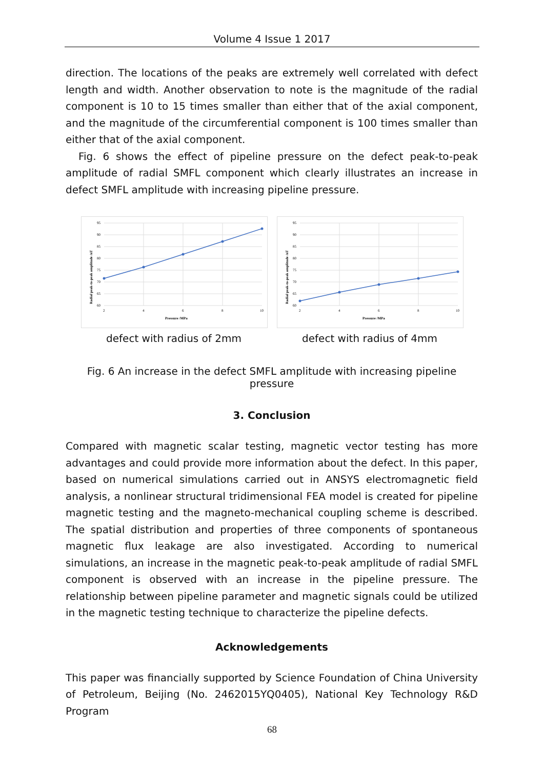Volume 4 Issue 1 2017
direction. The locations of the peaks are extremely well correlated with defect length and width. Another observation to note is the magnitude of the radial component is 10 to 15 times smaller than either that of the axial component, and the magnitude of the circumferential component is 100 times smaller than either that of the axial component.
Fig. 6 shows the effect of pipeline pressure on the defect peak-to-peak amplitude of radial SMFL component which clearly illustrates an increase in defect SMFL amplitude with increasing pipeline pressure.
95
90
85
80
75
70
65
60
2
4
6
8
10
Pressure /MPa
Radial peak-to-peak amplitude /nT
defect with radius of 2mm
95
90
85
80
75
70
65
60
2
4
6
8
10
Pressure /MPa
Radial peak-to-peak amplitude /nT
defect with radius of 4mm
Fig. 6 An increase in the defect SMFL amplitude with increasing pipeline pressure
3. Conclusion
Compared with magnetic scalar testing, magnetic vector testing has more advantages and could provide more information about the defect. In this paper, based on numerical simulations carried out in ANSYS electromagnetic field analysis, a nonlinear structural tridimensional FEA model is created for pipeline magnetic testing and the magneto-mechanical coupling scheme is described. The spatial distribution and properties of three components of spontaneous magnetic flux leakage are also investigated. According to numerical simulations, an increase in the magnetic peak-to-peak amplitude of radial SMFL component is observed with an increase in the pipeline pressure. The relationship between pipeline parameter and magnetic signals could be utilized in the magnetic testing technique to characterize the pipeline defects.
Acknowledgements
This paper was financially supported by Science Foundation of China University of Petroleum, Beijing (No. 2462015YQ0405), National Key Technology R&D Program
68